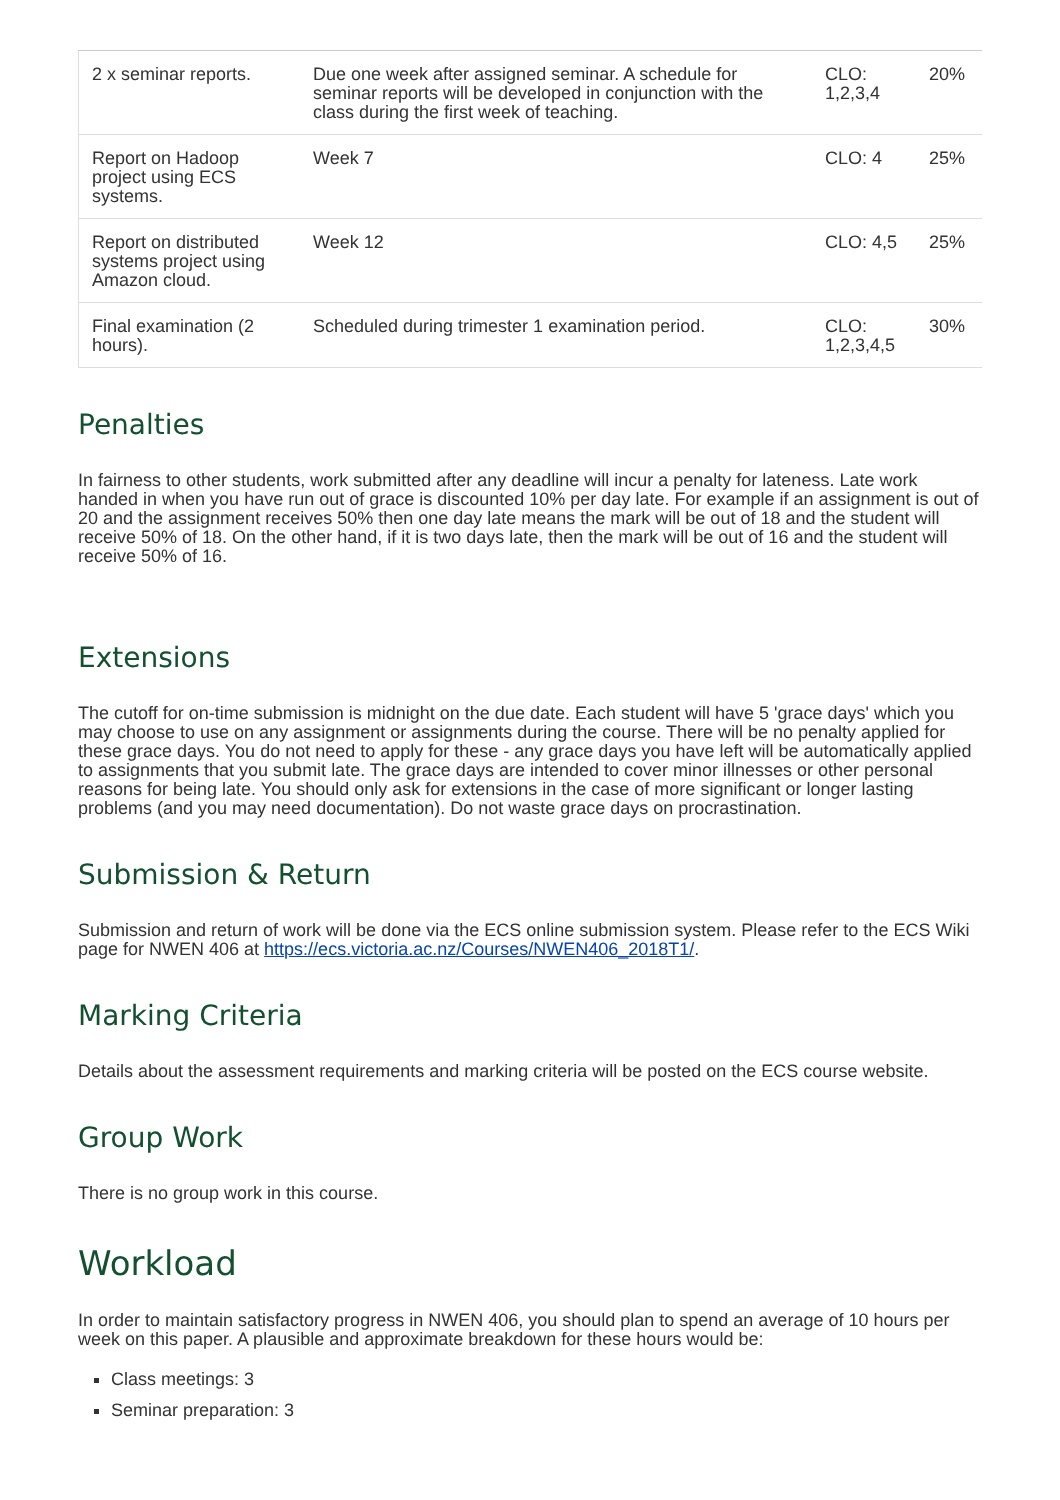| 2 x seminar reports. | Due one week after assigned seminar. A schedule for seminar reports will be developed in conjunction with the class during the first week of teaching. | CLO: 1,2,3,4 | 20% |
| Report on Hadoop project using ECS systems. | Week 7 | CLO: 4 | 25% |
| Report on distributed systems project using Amazon cloud. | Week 12 | CLO: 4,5 | 25% |
| Final examination (2 hours). | Scheduled during trimester 1 examination period. | CLO: 1,2,3,4,5 | 30% |
Penalties
In fairness to other students, work submitted after any deadline will incur a penalty for lateness. Late work handed in when you have run out of grace is discounted 10% per day late. For example if an assignment is out of 20 and the assignment receives 50% then one day late means the mark will be out of 18 and the student will receive 50% of 18. On the other hand, if it is two days late, then the mark will be out of 16 and the student will receive 50% of 16.
Extensions
The cutoff for on-time submission is midnight on the due date. Each student will have 5 'grace days' which you may choose to use on any assignment or assignments during the course. There will be no penalty applied for these grace days. You do not need to apply for these - any grace days you have left will be automatically applied to assignments that you submit late. The grace days are intended to cover minor illnesses or other personal reasons for being late. You should only ask for extensions in the case of more significant or longer lasting problems (and you may need documentation). Do not waste grace days on procrastination.
Submission & Return
Submission and return of work will be done via the ECS online submission system. Please refer to the ECS Wiki page for NWEN 406 at https://ecs.victoria.ac.nz/Courses/NWEN406_2018T1/.
Marking Criteria
Details about the assessment requirements and marking criteria will be posted on the ECS course website.
Group Work
There is no group work in this course.
Workload
In order to maintain satisfactory progress in NWEN 406, you should plan to spend an average of 10 hours per week on this paper. A plausible and approximate breakdown for these hours would be:
Class meetings: 3
Seminar preparation: 3